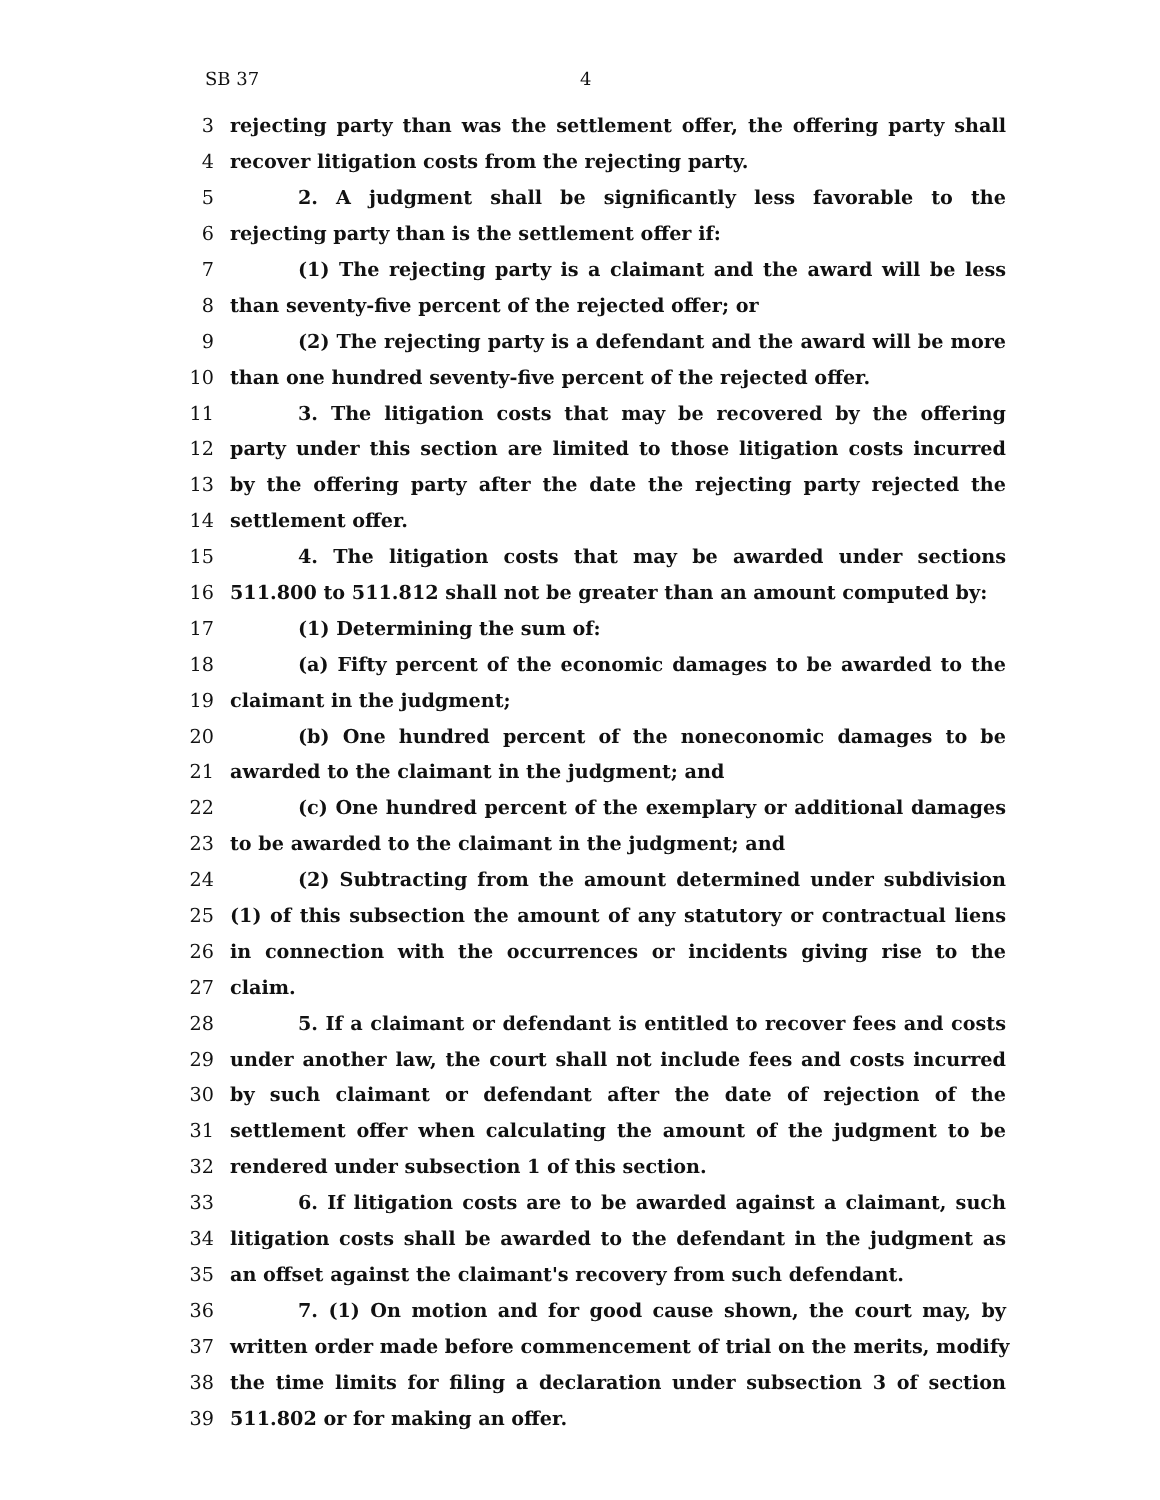SB 37 4
3 rejecting party than was the settlement offer, the offering party shall
4 recover litigation costs from the rejecting party.
5 2. A judgment shall be significantly less favorable to the
6 rejecting party than is the settlement offer if:
7 (1) The rejecting party is a claimant and the award will be less
8 than seventy-five percent of the rejected offer; or
9 (2) The rejecting party is a defendant and the award will be more
10 than one hundred seventy-five percent of the rejected offer.
11 3. The litigation costs that may be recovered by the offering
12 party under this section are limited to those litigation costs incurred
13 by the offering party after the date the rejecting party rejected the
14 settlement offer.
15 4. The litigation costs that may be awarded under sections
16 511.800 to 511.812 shall not be greater than an amount computed by:
17 (1) Determining the sum of:
18 (a) Fifty percent of the economic damages to be awarded to the
19 claimant in the judgment;
20 (b) One hundred percent of the noneconomic damages to be
21 awarded to the claimant in the judgment; and
22 (c) One hundred percent of the exemplary or additional damages
23 to be awarded to the claimant in the judgment; and
24 (2) Subtracting from the amount determined under subdivision
25 (1) of this subsection the amount of any statutory or contractual liens
26 in connection with the occurrences or incidents giving rise to the
27 claim.
28 5. If a claimant or defendant is entitled to recover fees and costs
29 under another law, the court shall not include fees and costs incurred
30 by such claimant or defendant after the date of rejection of the
31 settlement offer when calculating the amount of the judgment to be
32 rendered under subsection 1 of this section.
33 6. If litigation costs are to be awarded against a claimant, such
34 litigation costs shall be awarded to the defendant in the judgment as
35 an offset against the claimant's recovery from such defendant.
36 7. (1) On motion and for good cause shown, the court may, by
37 written order made before commencement of trial on the merits, modify
38 the time limits for filing a declaration under subsection 3 of section
39 511.802 or for making an offer.